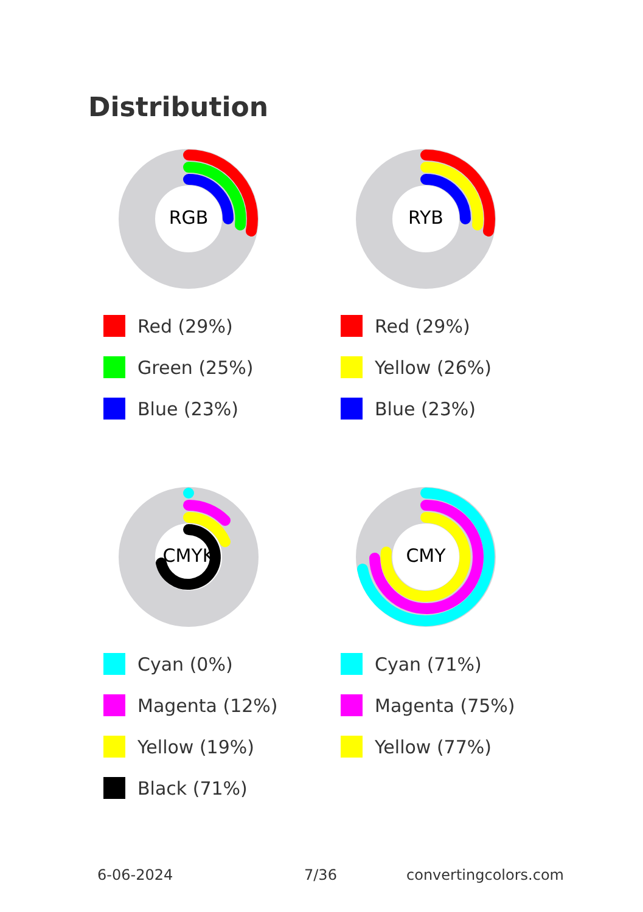Distribution
RGB
Red (29%)
Green (25%)
Blue (23%)
RYB
Red (29%)
Yellow (26%)
Blue (23%)
CMYK
Cyan (0%)
Magenta (12%)
Yellow (19%)
Black (71%)
CMY
Cyan (71%)
Magenta (75%)
Yellow (77%)
6-06-2024 7/36 convertingcolors.com